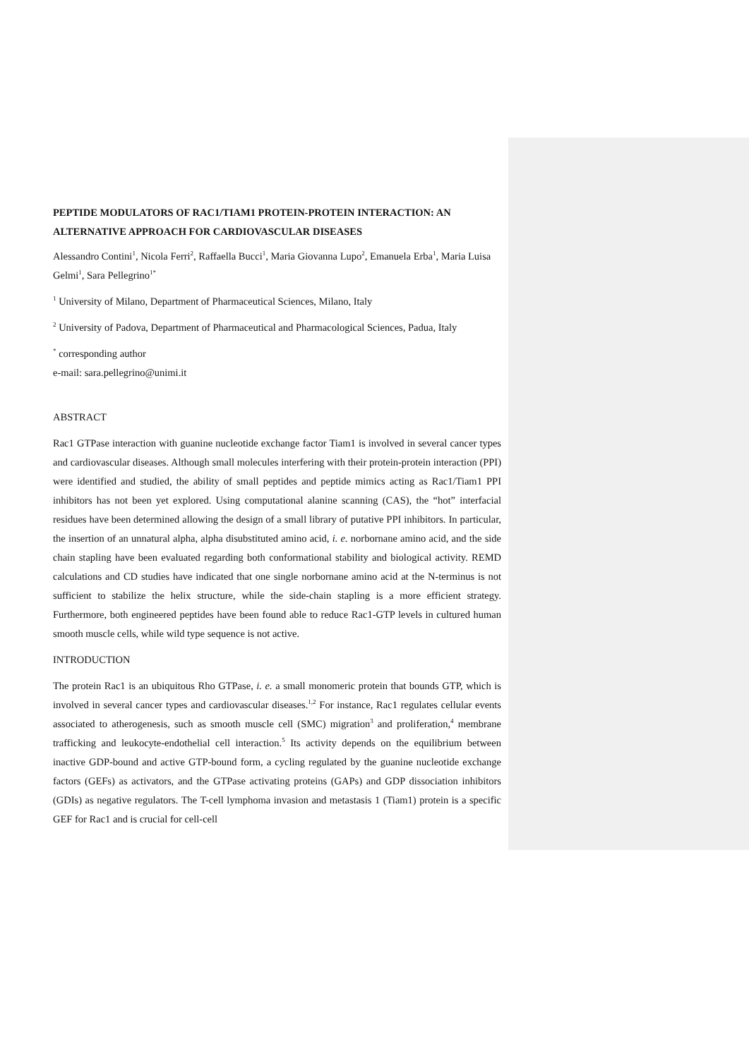PEPTIDE MODULATORS OF RAC1/TIAM1 PROTEIN-PROTEIN INTERACTION: AN ALTERNATIVE APPROACH FOR CARDIOVASCULAR DISEASES
Alessandro Contini<sup>1</sup>, Nicola Ferri<sup>2</sup>, Raffaella Bucci<sup>1</sup>, Maria Giovanna Lupo<sup>2</sup>, Emanuela Erba<sup>1</sup>, Maria Luisa Gelmi<sup>1</sup>, Sara Pellegrino<sup>1*</sup>
<sup>1</sup> University of Milano, Department of Pharmaceutical Sciences, Milano, Italy
<sup>2</sup> University of Padova, Department of Pharmaceutical and Pharmacological Sciences, Padua, Italy
<sup>*</sup> corresponding author
e-mail: sara.pellegrino@unimi.it
ABSTRACT
Rac1 GTPase interaction with guanine nucleotide exchange factor Tiam1 is involved in several cancer types and cardiovascular diseases. Although small molecules interfering with their protein-protein interaction (PPI) were identified and studied, the ability of small peptides and peptide mimics acting as Rac1/Tiam1 PPI inhibitors has not been yet explored. Using computational alanine scanning (CAS), the “hot” interfacial residues have been determined allowing the design of a small library of putative PPI inhibitors. In particular, the insertion of an unnatural alpha, alpha disubstituted amino acid, i. e. norbornane amino acid, and the side chain stapling have been evaluated regarding both conformational stability and biological activity. REMD calculations and CD studies have indicated that one single norbornane amino acid at the N-terminus is not sufficient to stabilize the helix structure, while the side-chain stapling is a more efficient strategy. Furthermore, both engineered peptides have been found able to reduce Rac1-GTP levels in cultured human smooth muscle cells, while wild type sequence is not active.
INTRODUCTION
The protein Rac1 is an ubiquitous Rho GTPase, i. e. a small monomeric protein that bounds GTP, which is involved in several cancer types and cardiovascular diseases.<sup>1,2</sup> For instance, Rac1 regulates cellular events associated to atherogenesis, such as smooth muscle cell (SMC) migration<sup>3</sup> and proliferation,<sup>4</sup> membrane trafficking and leukocyte-endothelial cell interaction.<sup>5</sup> Its activity depends on the equilibrium between inactive GDP-bound and active GTP-bound form, a cycling regulated by the guanine nucleotide exchange factors (GEFs) as activators, and the GTPase activating proteins (GAPs) and GDP dissociation inhibitors (GDIs) as negative regulators. The T-cell lymphoma invasion and metastasis 1 (Tiam1) protein is a specific GEF for Rac1 and is crucial for cell-cell